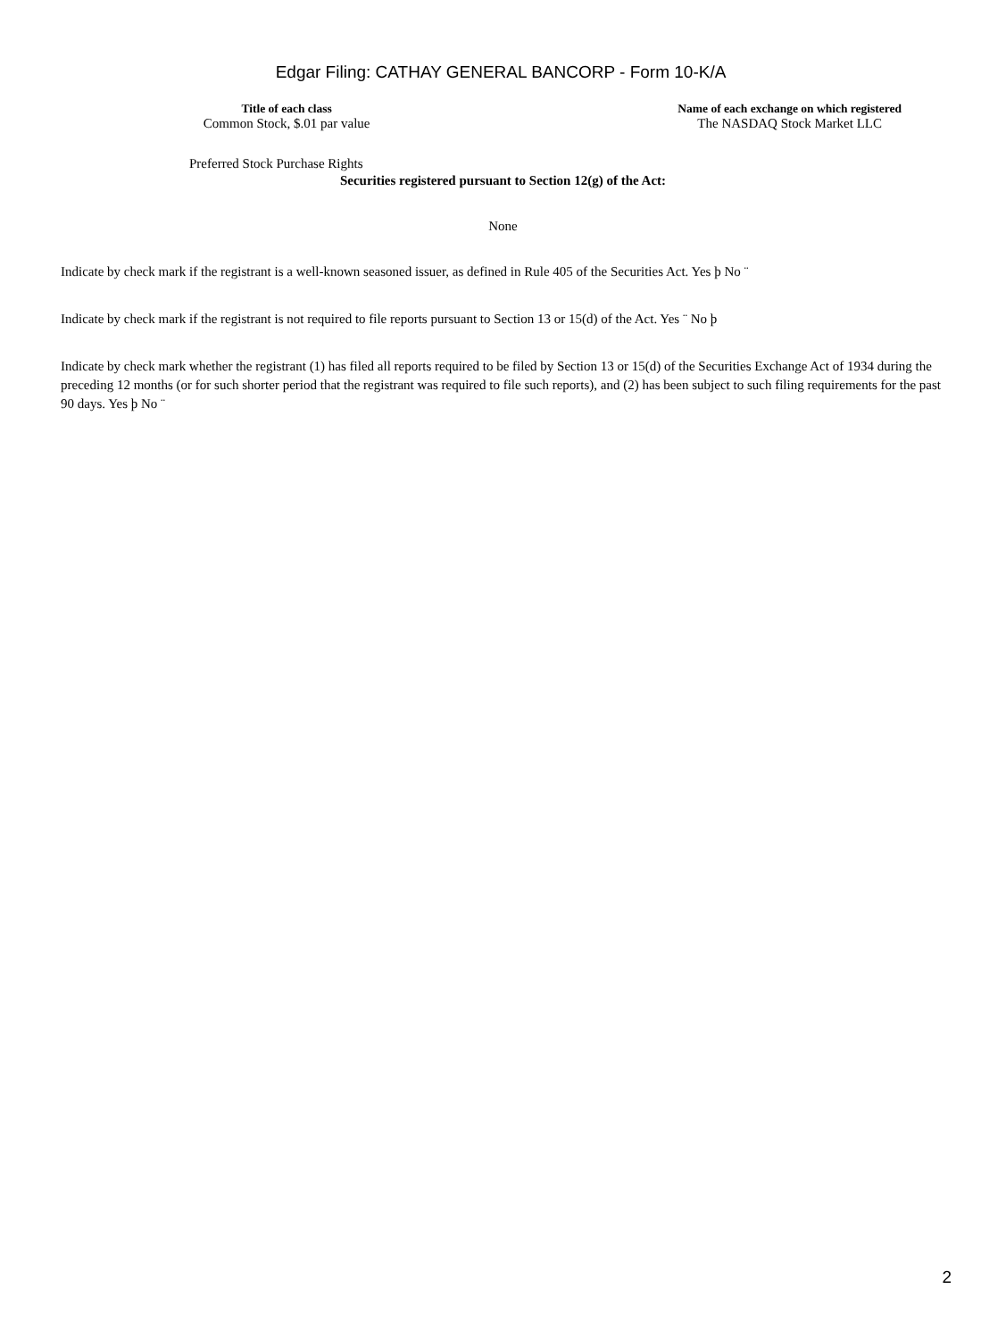Edgar Filing: CATHAY GENERAL BANCORP - Form 10-K/A
| Title of each class | Name of each exchange on which registered |
| --- | --- |
| Common Stock, $.01 par value | The NASDAQ Stock Market LLC |
Preferred Stock Purchase Rights
Securities registered pursuant to Section 12(g) of the Act:
None
Indicate by check mark if the registrant is a well-known seasoned issuer, as defined in Rule 405 of the Securities Act. Yes þ No ¨
Indicate by check mark if the registrant is not required to file reports pursuant to Section 13 or 15(d) of the Act. Yes ¨ No þ
Indicate by check mark whether the registrant (1) has filed all reports required to be filed by Section 13 or 15(d) of the Securities Exchange Act of 1934 during the preceding 12 months (or for such shorter period that the registrant was required to file such reports), and (2) has been subject to such filing requirements for the past 90 days. Yes þ No ¨
2